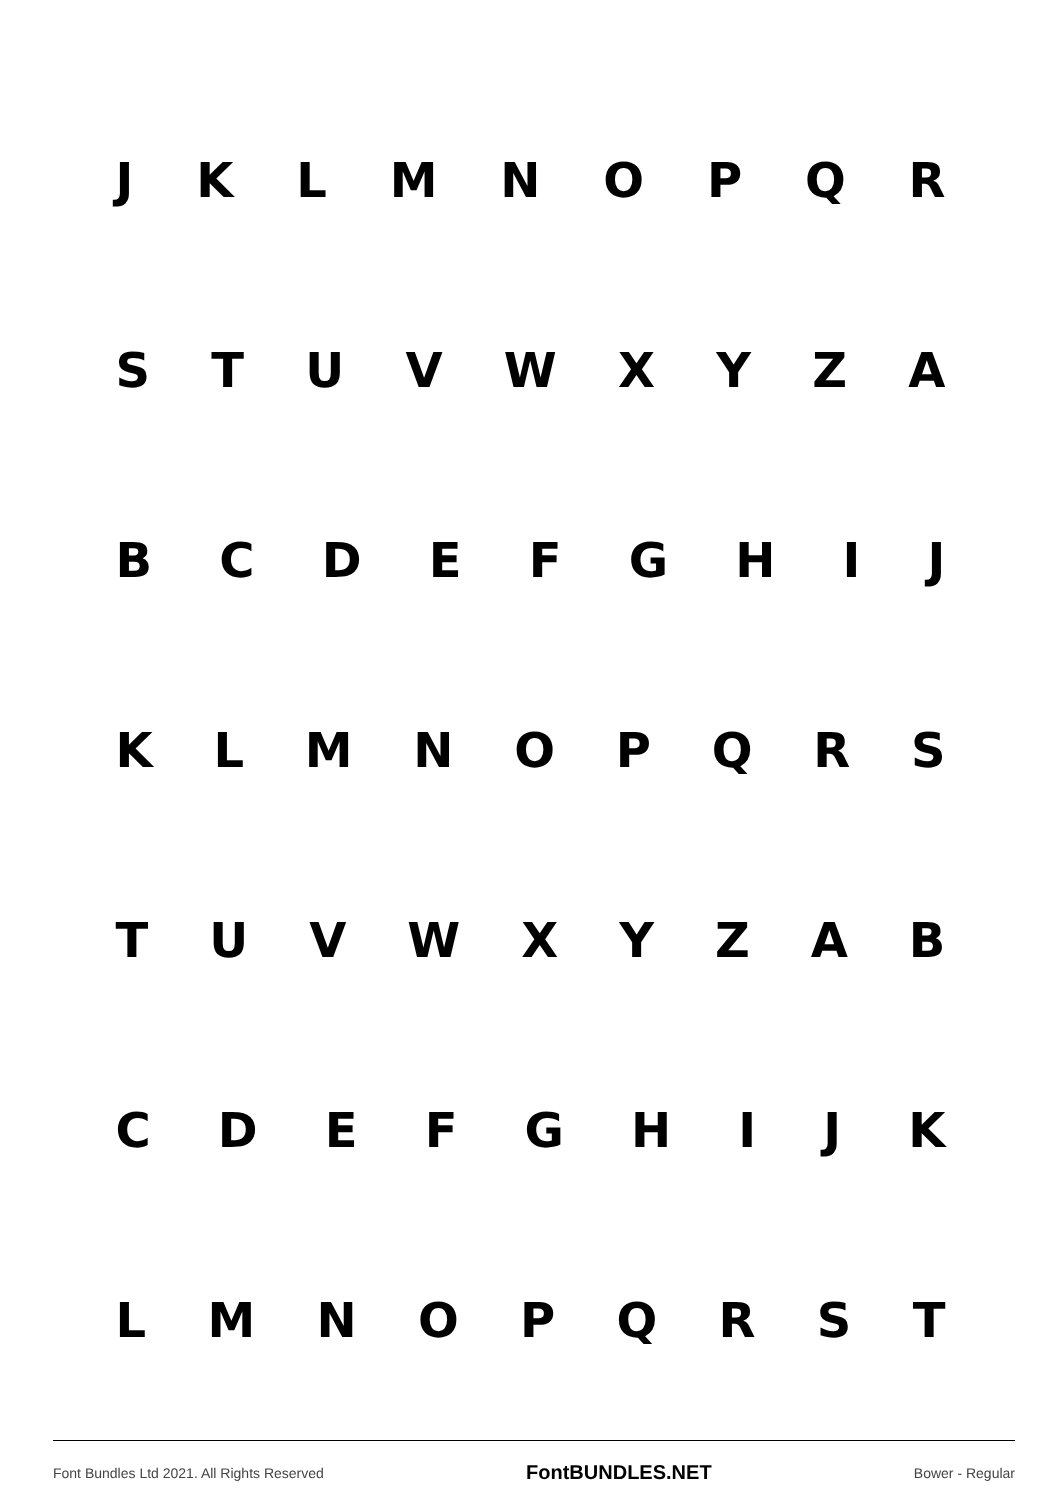JKLMNOPQR
STUVWXYZA
BCDEFGHIJ
KLMNOPQRS
TUVWXYZAB
CDEFGHIJK
LMNOPQRST
Font Bundles Ltd 2021. All Rights Reserved FontBUNDLES.NET Bower - Regular